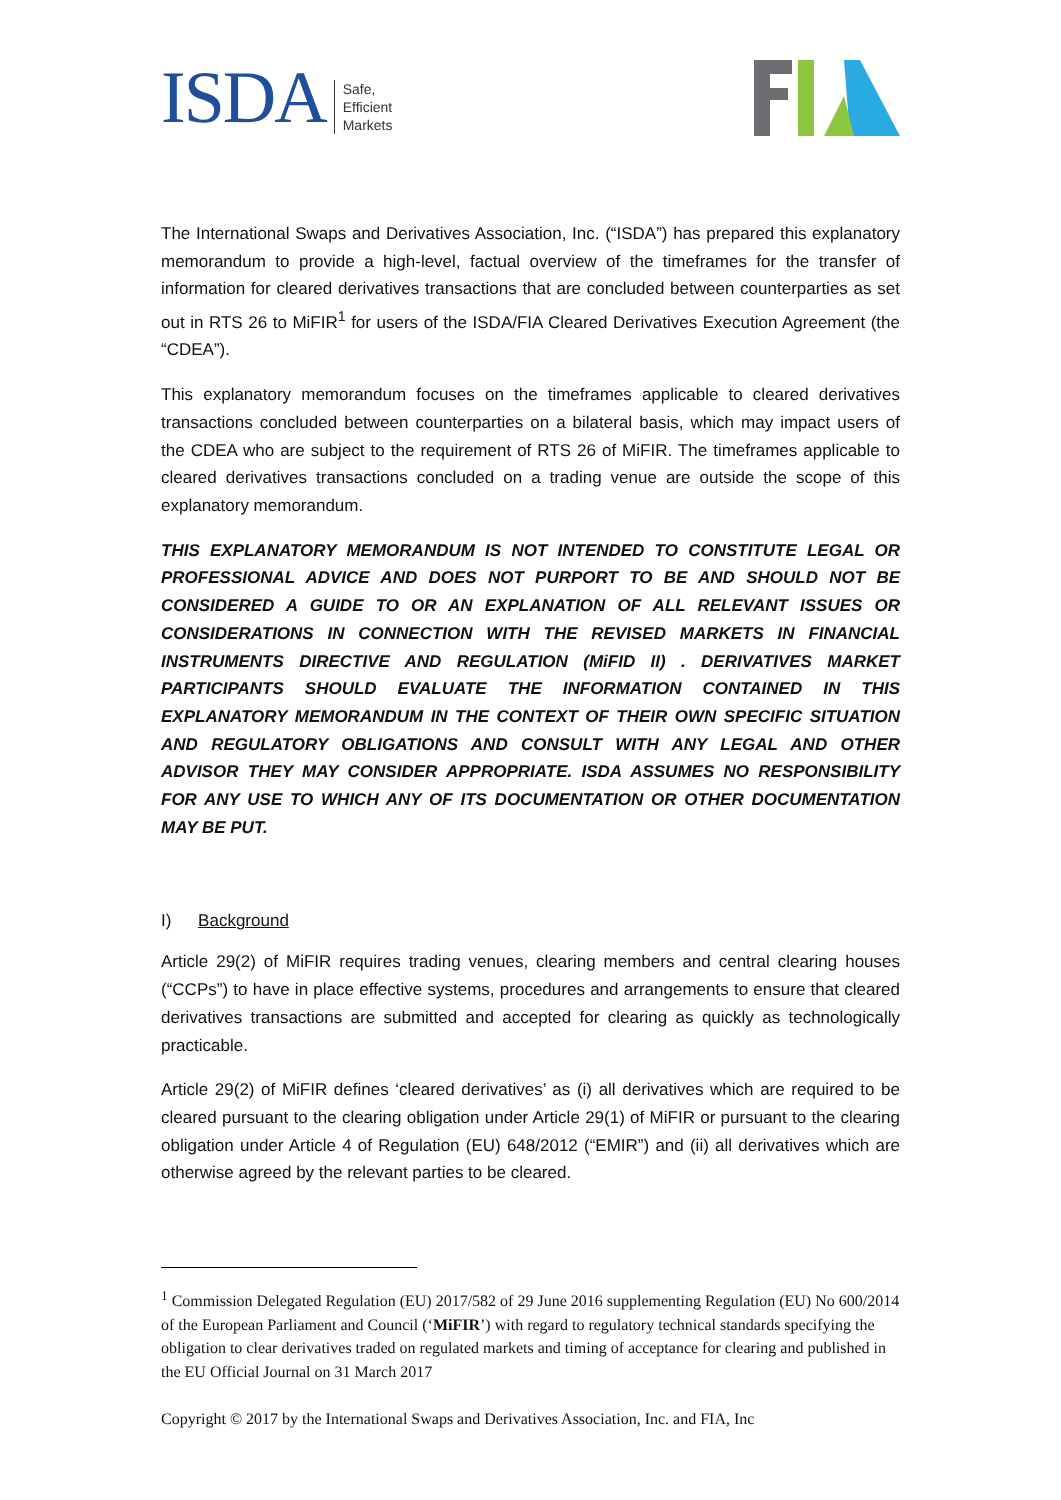ISDA Safe,
Efficient
Markets
The International Swaps and Derivatives Association, Inc. (“ISDA”) has prepared this explanatory memorandum to provide a high-level, factual overview of the timeframes for the transfer of information for cleared derivatives transactions that are concluded between counterparties as set out in RTS 26 to MiFIR<sup>1</sup> for users of the ISDA/FIA Cleared Derivatives Execution Agreement (the “CDEA”).
This explanatory memorandum focuses on the timeframes applicable to cleared derivatives transactions concluded between counterparties on a bilateral basis, which may impact users of the CDEA who are subject to the requirement of RTS 26 of MiFIR. The timeframes applicable to cleared derivatives transactions concluded on a trading venue are outside the scope of this explanatory memorandum.
THIS EXPLANATORY MEMORANDUM IS NOT INTENDED TO CONSTITUTE LEGAL OR PROFESSIONAL ADVICE AND DOES NOT PURPORT TO BE AND SHOULD NOT BE CONSIDERED A GUIDE TO OR AN EXPLANATION OF ALL RELEVANT ISSUES OR CONSIDERATIONS IN CONNECTION WITH THE REVISED MARKETS IN FINANCIAL INSTRUMENTS DIRECTIVE AND REGULATION (MiFID II) . DERIVATIVES MARKET PARTICIPANTS SHOULD EVALUATE THE INFORMATION CONTAINED IN THIS EXPLANATORY MEMORANDUM IN THE CONTEXT OF THEIR OWN SPECIFIC SITUATION AND REGULATORY OBLIGATIONS AND CONSULT WITH ANY LEGAL AND OTHER ADVISOR THEY MAY CONSIDER APPROPRIATE. ISDA ASSUMES NO RESPONSIBILITY FOR ANY USE TO WHICH ANY OF ITS DOCUMENTATION OR OTHER DOCUMENTATION MAY BE PUT.
I) Background
Article 29(2) of MiFIR requires trading venues, clearing members and central clearing houses (“CCPs”) to have in place effective systems, procedures and arrangements to ensure that cleared derivatives transactions are submitted and accepted for clearing as quickly as technologically practicable.
Article 29(2) of MiFIR defines ‘cleared derivatives’ as (i) all derivatives which are required to be cleared pursuant to the clearing obligation under Article 29(1) of MiFIR or pursuant to the clearing obligation under Article 4 of Regulation (EU) 648/2012 (“EMIR”) and (ii) all derivatives which are otherwise agreed by the relevant parties to be cleared.
<sup>1</sup> Commission Delegated Regulation (EU) 2017/582 of 29 June 2016 supplementing Regulation (EU) No 600/2014 of the European Parliament and Council (‘MiFIR’) with regard to regulatory technical standards specifying the obligation to clear derivatives traded on regulated markets and timing of acceptance for clearing and published in the EU Official Journal on 31 March 2017
Copyright © 2017 by the International Swaps and Derivatives Association, Inc. and FIA, Inc